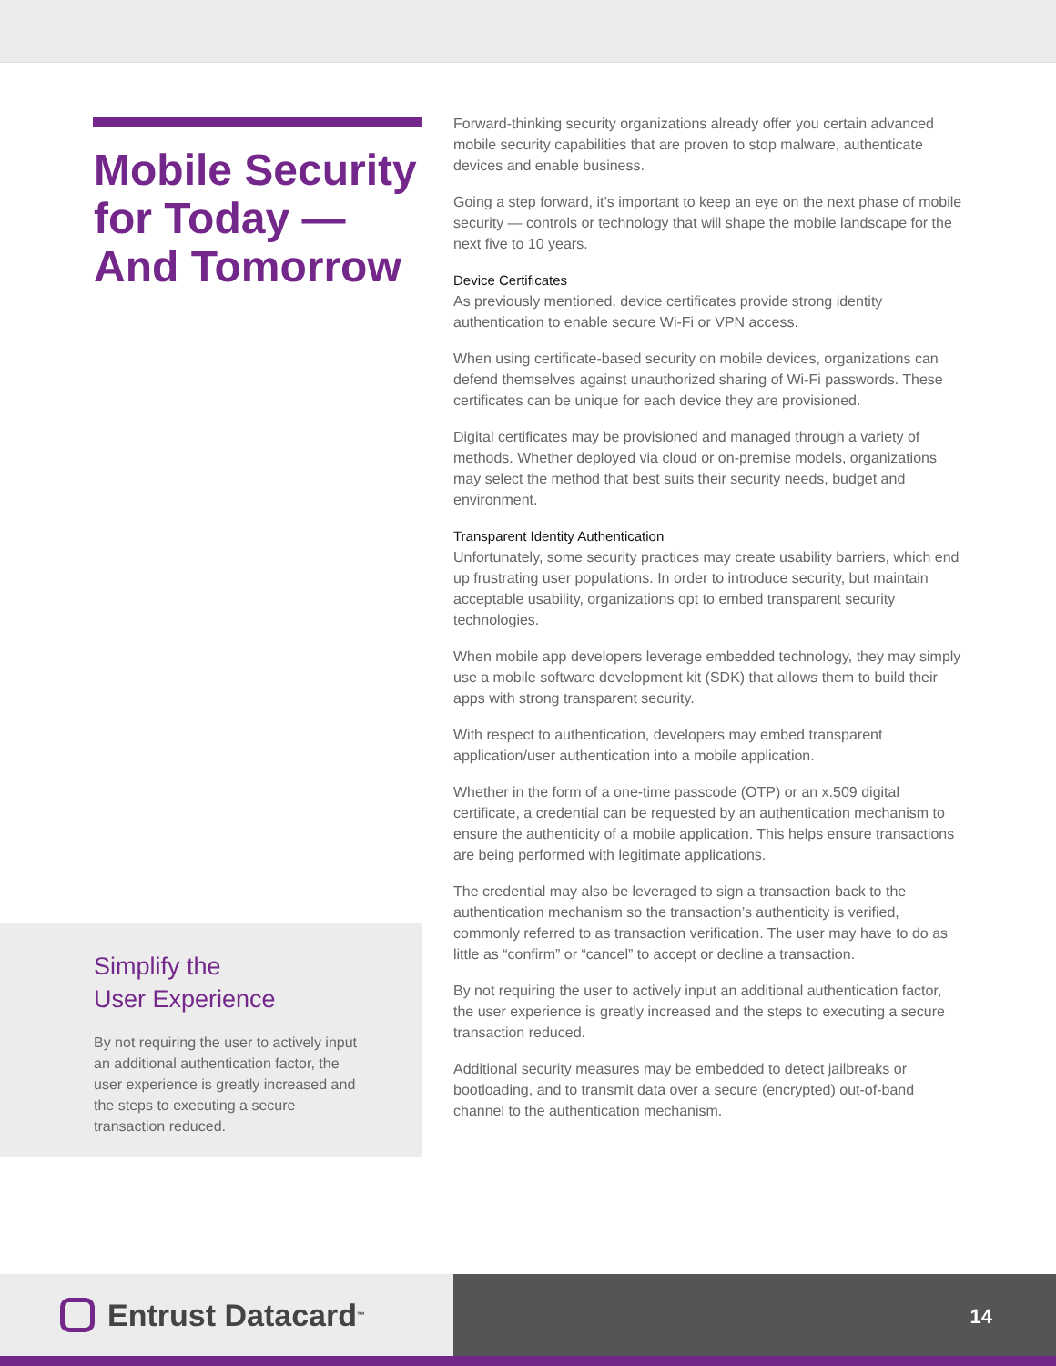Mobile Security for Today — And Tomorrow
Forward-thinking security organizations already offer you certain advanced mobile security capabilities that are proven to stop malware, authenticate devices and enable business.
Going a step forward, it’s important to keep an eye on the next phase of mobile security — controls or technology that will shape the mobile landscape for the next five to 10 years.
Device Certificates
As previously mentioned, device certificates provide strong identity authentication to enable secure Wi-Fi or VPN access.
When using certificate-based security on mobile devices, organizations can defend themselves against unauthorized sharing of Wi-Fi passwords. These certificates can be unique for each device they are provisioned.
Digital certificates may be provisioned and managed through a variety of methods. Whether deployed via cloud or on-premise models, organizations may select the method that best suits their security needs, budget and environment.
Transparent Identity Authentication
Unfortunately, some security practices may create usability barriers, which end up frustrating user populations. In order to introduce security, but maintain acceptable usability, organizations opt to embed transparent security technologies.
When mobile app developers leverage embedded technology, they may simply use a mobile software development kit (SDK) that allows them to build their apps with strong transparent security.
With respect to authentication, developers may embed transparent application/user authentication into a mobile application.
Whether in the form of a one-time passcode (OTP) or an x.509 digital certificate, a credential can be requested by an authentication mechanism to ensure the authenticity of a mobile application. This helps ensure transactions are being performed with legitimate applications.
The credential may also be leveraged to sign a transaction back to the authentication mechanism so the transaction’s authenticity is verified, commonly referred to as transaction verification. The user may have to do as little as “confirm” or “cancel” to accept or decline a transaction.
By not requiring the user to actively input an additional authentication factor, the user experience is greatly increased and the steps to executing a secure transaction reduced.
Additional security measures may be embedded to detect jailbreaks or bootloading, and to transmit data over a secure (encrypted) out-of-band channel to the authentication mechanism.
Simplify the
User Experience
By not requiring the user to actively input an additional authentication factor, the user experience is greatly increased and the steps to executing a secure transaction reduced.
Entrust Datacard<sup>™</sup>
14